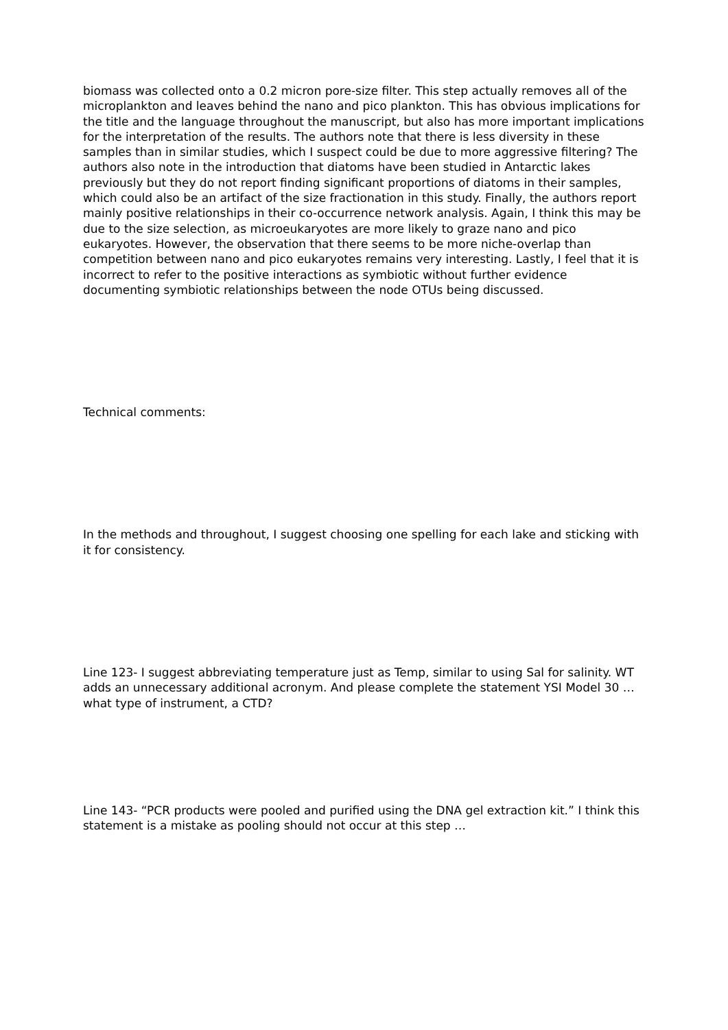biomass was collected onto a 0.2 micron pore-size filter. This step actually removes all of the microplankton and leaves behind the nano and pico plankton. This has obvious implications for the title and the language throughout the manuscript, but also has more important implications for the interpretation of the results. The authors note that there is less diversity in these samples than in similar studies, which I suspect could be due to more aggressive filtering? The authors also note in the introduction that diatoms have been studied in Antarctic lakes previously but they do not report finding significant proportions of diatoms in their samples, which could also be an artifact of the size fractionation in this study. Finally, the authors report mainly positive relationships in their co-occurrence network analysis. Again, I think this may be due to the size selection, as microeukaryotes are more likely to graze nano and pico eukaryotes. However, the observation that there seems to be more niche-overlap than competition between nano and pico eukaryotes remains very interesting. Lastly, I feel that it is incorrect to refer to the positive interactions as symbiotic without further evidence documenting symbiotic relationships between the node OTUs being discussed.
Technical comments:
In the methods and throughout, I suggest choosing one spelling for each lake and sticking with it for consistency.
Line 123- I suggest abbreviating temperature just as Temp, similar to using Sal for salinity. WT adds an unnecessary additional acronym. And please complete the statement YSI Model 30 … what type of instrument, a CTD?
Line 143- “PCR products were pooled and purified using the DNA gel extraction kit.” I think this statement is a mistake as pooling should not occur at this step …